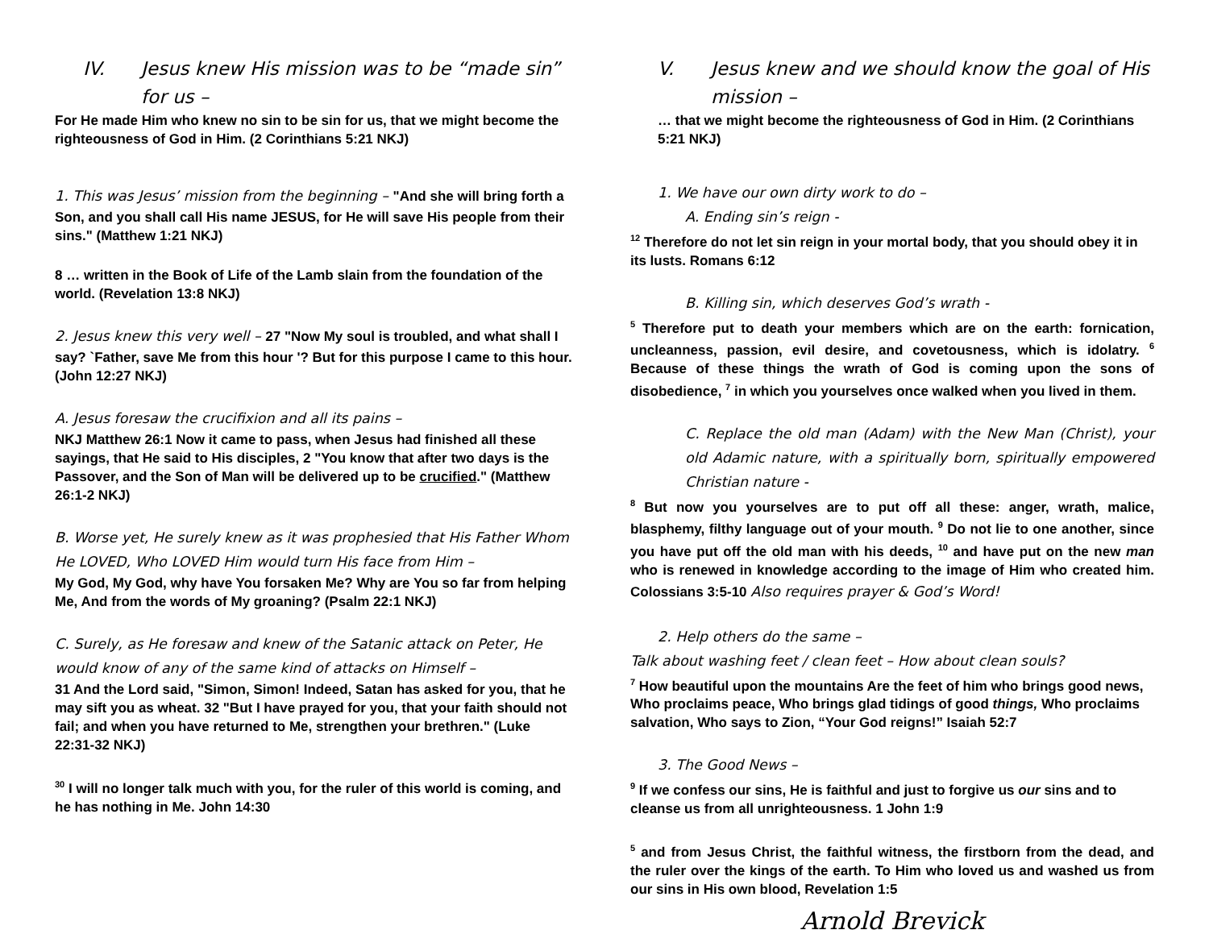IV. Jesus knew His mission was to be “made sin” for us –
For He made Him who knew no sin to be sin for us, that we might become the righteousness of God in Him. (2 Corinthians 5:21 NKJ)
1. This was Jesus’ mission from the beginning – "And she will bring forth a Son, and you shall call His name JESUS, for He will save His people from their sins." (Matthew 1:21 NKJ)
8 … written in the Book of Life of the Lamb slain from the foundation of the world. (Revelation 13:8 NKJ)
2. Jesus knew this very well – 27 "Now My soul is troubled, and what shall I say? `Father, save Me from this hour '? But for this purpose I came to this hour. (John 12:27 NKJ)
A. Jesus foresaw the crucifixion and all its pains –
NKJ Matthew 26:1 Now it came to pass, when Jesus had finished all these sayings, that He said to His disciples, 2 "You know that after two days is the Passover, and the Son of Man will be delivered up to be crucified." (Matthew 26:1-2 NKJ)
B. Worse yet, He surely knew as it was prophesied that His Father Whom He LOVED, Who LOVED Him would turn His face from Him –
My God, My God, why have You forsaken Me? Why are You so far from helping Me, And from the words of My groaning? (Psalm 22:1 NKJ)
C. Surely, as He foresaw and knew of the Satanic attack on Peter, He would know of any of the same kind of attacks on Himself –
31 And the Lord said, "Simon, Simon! Indeed, Satan has asked for you, that he may sift you as wheat. 32 "But I have prayed for you, that your faith should not fail; and when you have returned to Me, strengthen your brethren." (Luke 22:31-32 NKJ)
<sup>30</sup> I will no longer talk much with you, for the ruler of this world is coming, and he has nothing in Me. John 14:30
V. Jesus knew and we should know the goal of His mission –
… that we might become the righteousness of God in Him. (2 Corinthians 5:21 NKJ)
1. We have our own dirty work to do –
A. Ending sin’s reign -
<sup>12</sup> Therefore do not let sin reign in your mortal body, that you should obey it in its lusts. Romans 6:12
B. Killing sin, which deserves God’s wrath -
<sup>5</sup> Therefore put to death your members which are on the earth: fornication, uncleanness, passion, evil desire, and covetousness, which is idolatry. <sup>6</sup> Because of these things the wrath of God is coming upon the sons of disobedience, <sup>7</sup> in which you yourselves once walked when you lived in them.
C. Replace the old man (Adam) with the New Man (Christ), your old Adamic nature, with a spiritually born, spiritually empowered Christian nature -
<sup>8</sup> But now you yourselves are to put off all these: anger, wrath, malice, blasphemy, filthy language out of your mouth. <sup>9</sup> Do not lie to one another, since you have put off the old man with his deeds, <sup>10</sup> and have put on the new man who is renewed in knowledge according to the image of Him who created him. Colossians 3:5-10 Also requires prayer & God’s Word!
2. Help others do the same –
Talk about washing feet / clean feet – How about clean souls?
<sup>7</sup> How beautiful upon the mountains Are the feet of him who brings good news, Who proclaims peace, Who brings glad tidings of good things, Who proclaims salvation, Who says to Zion, “Your God reigns!” Isaiah 52:7
3. The Good News –
<sup>9</sup> If we confess our sins, He is faithful and just to forgive us our sins and to cleanse us from all unrighteousness. 1 John 1:9
<sup>5</sup> and from Jesus Christ, the faithful witness, the firstborn from the dead, and the ruler over the kings of the earth. To Him who loved us and washed us from our sins in His own blood, Revelation 1:5
Arnold Brevick